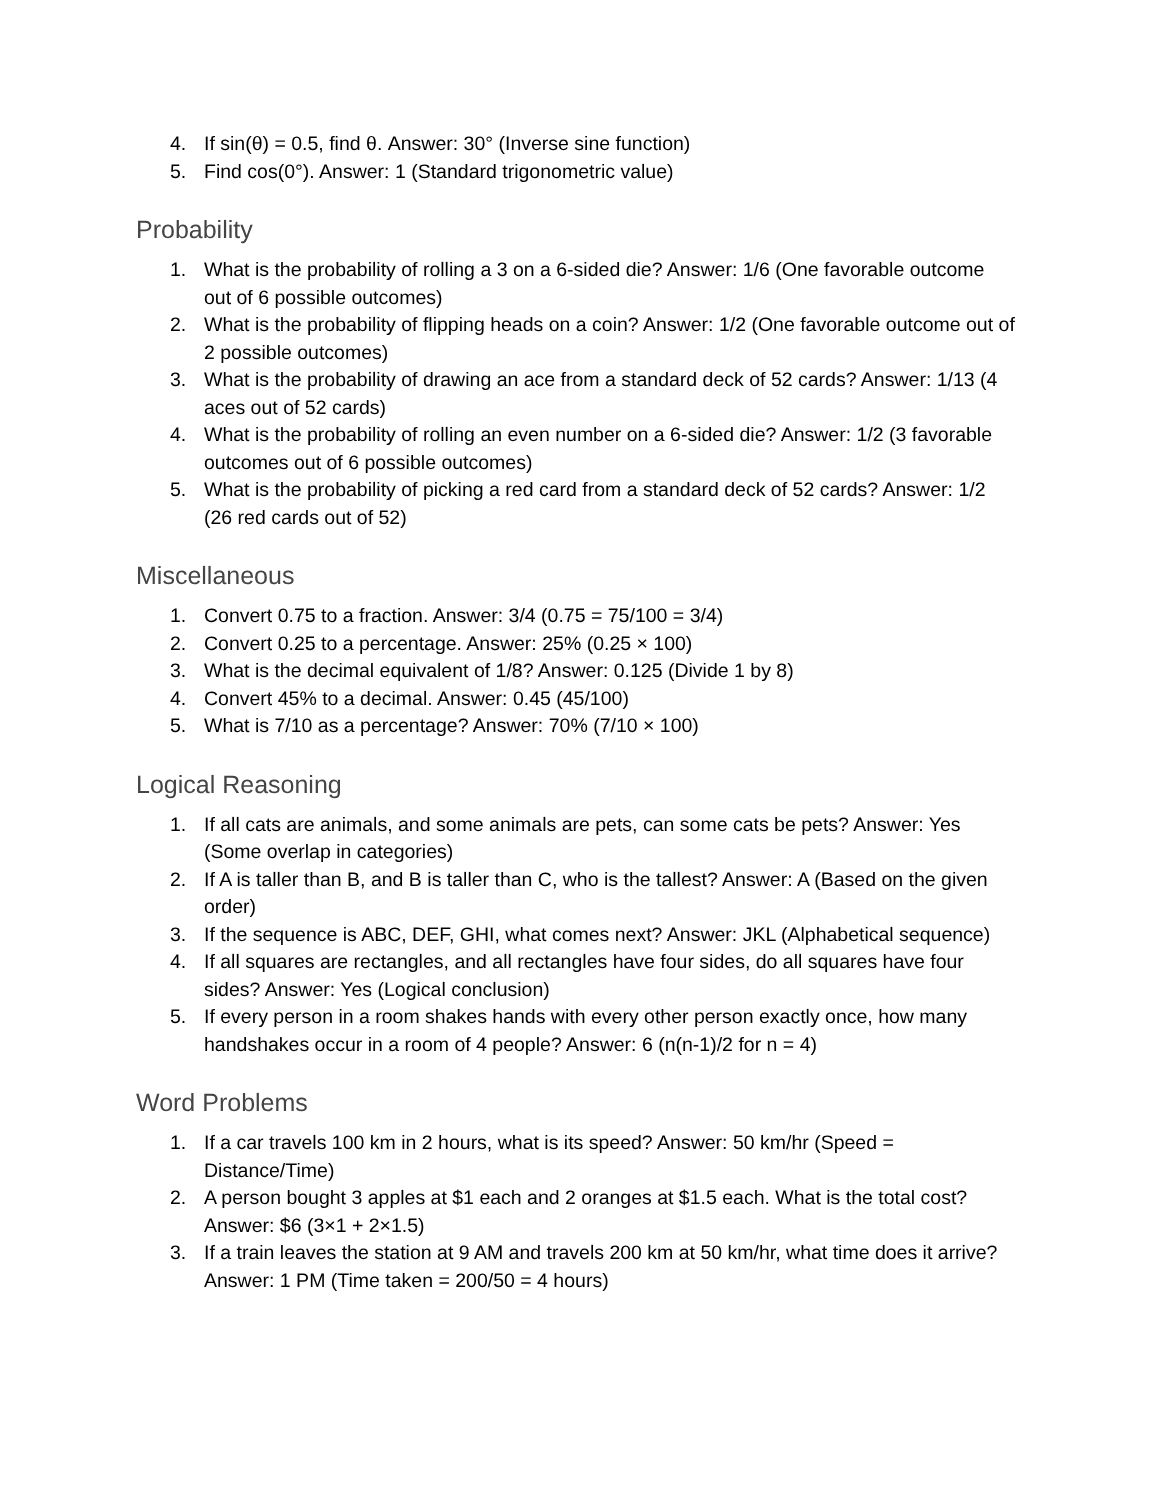4. If sin(θ) = 0.5, find θ. Answer: 30° (Inverse sine function)
5. Find cos(0°). Answer: 1 (Standard trigonometric value)
Probability
1. What is the probability of rolling a 3 on a 6-sided die? Answer: 1/6 (One favorable outcome out of 6 possible outcomes)
2. What is the probability of flipping heads on a coin? Answer: 1/2 (One favorable outcome out of 2 possible outcomes)
3. What is the probability of drawing an ace from a standard deck of 52 cards? Answer: 1/13 (4 aces out of 52 cards)
4. What is the probability of rolling an even number on a 6-sided die? Answer: 1/2 (3 favorable outcomes out of 6 possible outcomes)
5. What is the probability of picking a red card from a standard deck of 52 cards? Answer: 1/2 (26 red cards out of 52)
Miscellaneous
1. Convert 0.75 to a fraction. Answer: 3/4 (0.75 = 75/100 = 3/4)
2. Convert 0.25 to a percentage. Answer: 25% (0.25 × 100)
3. What is the decimal equivalent of 1/8? Answer: 0.125 (Divide 1 by 8)
4. Convert 45% to a decimal. Answer: 0.45 (45/100)
5. What is 7/10 as a percentage? Answer: 70% (7/10 × 100)
Logical Reasoning
1. If all cats are animals, and some animals are pets, can some cats be pets? Answer: Yes (Some overlap in categories)
2. If A is taller than B, and B is taller than C, who is the tallest? Answer: A (Based on the given order)
3. If the sequence is ABC, DEF, GHI, what comes next? Answer: JKL (Alphabetical sequence)
4. If all squares are rectangles, and all rectangles have four sides, do all squares have four sides? Answer: Yes (Logical conclusion)
5. If every person in a room shakes hands with every other person exactly once, how many handshakes occur in a room of 4 people? Answer: 6 (n(n-1)/2 for n = 4)
Word Problems
1. If a car travels 100 km in 2 hours, what is its speed? Answer: 50 km/hr (Speed = Distance/Time)
2. A person bought 3 apples at $1 each and 2 oranges at $1.5 each. What is the total cost? Answer: $6 (3×1 + 2×1.5)
3. If a train leaves the station at 9 AM and travels 200 km at 50 km/hr, what time does it arrive? Answer: 1 PM (Time taken = 200/50 = 4 hours)